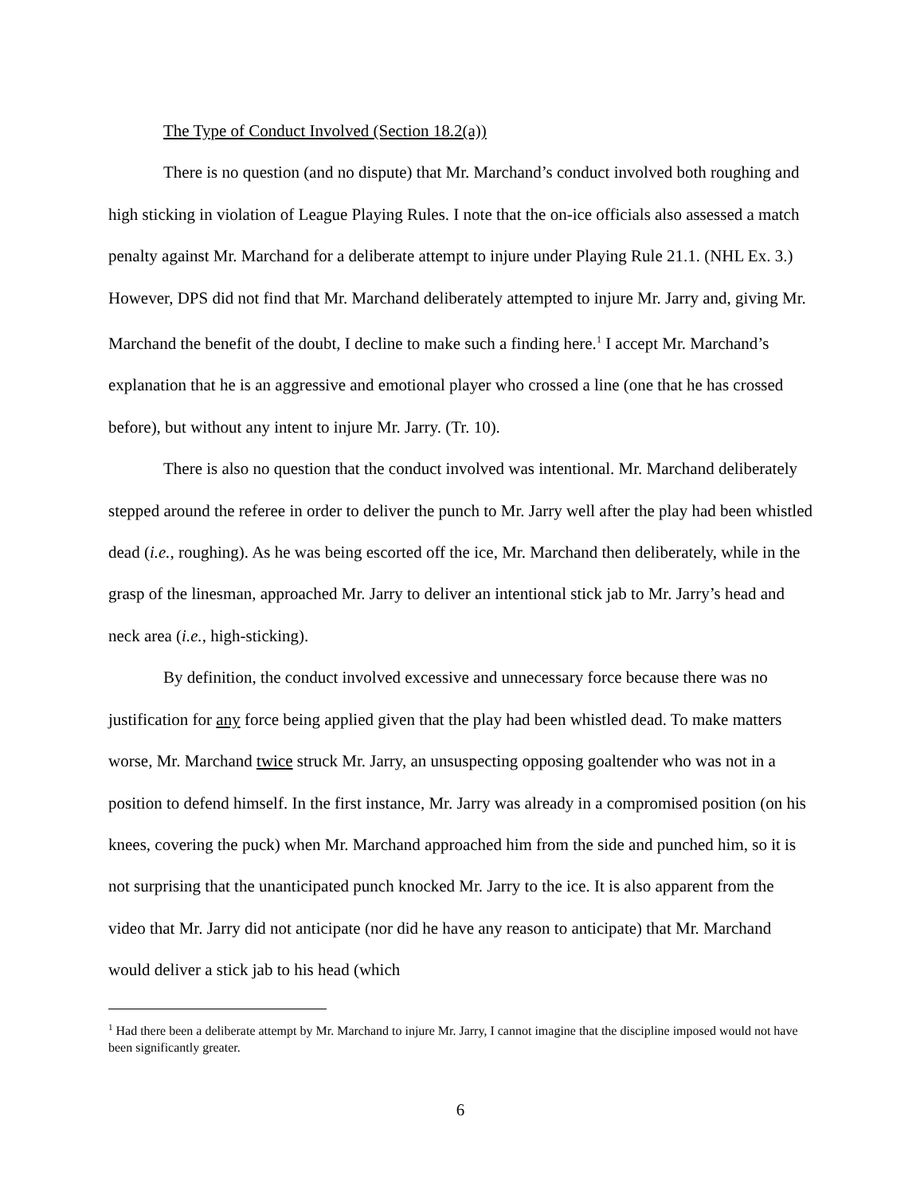The Type of Conduct Involved (Section 18.2(a))
There is no question (and no dispute) that Mr. Marchand’s conduct involved both roughing and high sticking in violation of League Playing Rules. I note that the on-ice officials also assessed a match penalty against Mr. Marchand for a deliberate attempt to injure under Playing Rule 21.1. (NHL Ex. 3.) However, DPS did not find that Mr. Marchand deliberately attempted to injure Mr. Jarry and, giving Mr. Marchand the benefit of the doubt, I decline to make such a finding here.<sup>1</sup> I accept Mr. Marchand’s explanation that he is an aggressive and emotional player who crossed a line (one that he has crossed before), but without any intent to injure Mr. Jarry. (Tr. 10).
There is also no question that the conduct involved was intentional. Mr. Marchand deliberately stepped around the referee in order to deliver the punch to Mr. Jarry well after the play had been whistled dead (i.e., roughing). As he was being escorted off the ice, Mr. Marchand then deliberately, while in the grasp of the linesman, approached Mr. Jarry to deliver an intentional stick jab to Mr. Jarry’s head and neck area (i.e., high-sticking).
By definition, the conduct involved excessive and unnecessary force because there was no justification for any force being applied given that the play had been whistled dead. To make matters worse, Mr. Marchand twice struck Mr. Jarry, an unsuspecting opposing goaltender who was not in a position to defend himself. In the first instance, Mr. Jarry was already in a compromised position (on his knees, covering the puck) when Mr. Marchand approached him from the side and punched him, so it is not surprising that the unanticipated punch knocked Mr. Jarry to the ice. It is also apparent from the video that Mr. Jarry did not anticipate (nor did he have any reason to anticipate) that Mr. Marchand would deliver a stick jab to his head (which
<sup>1</sup> Had there been a deliberate attempt by Mr. Marchand to injure Mr. Jarry, I cannot imagine that the discipline imposed would not have been significantly greater.
6